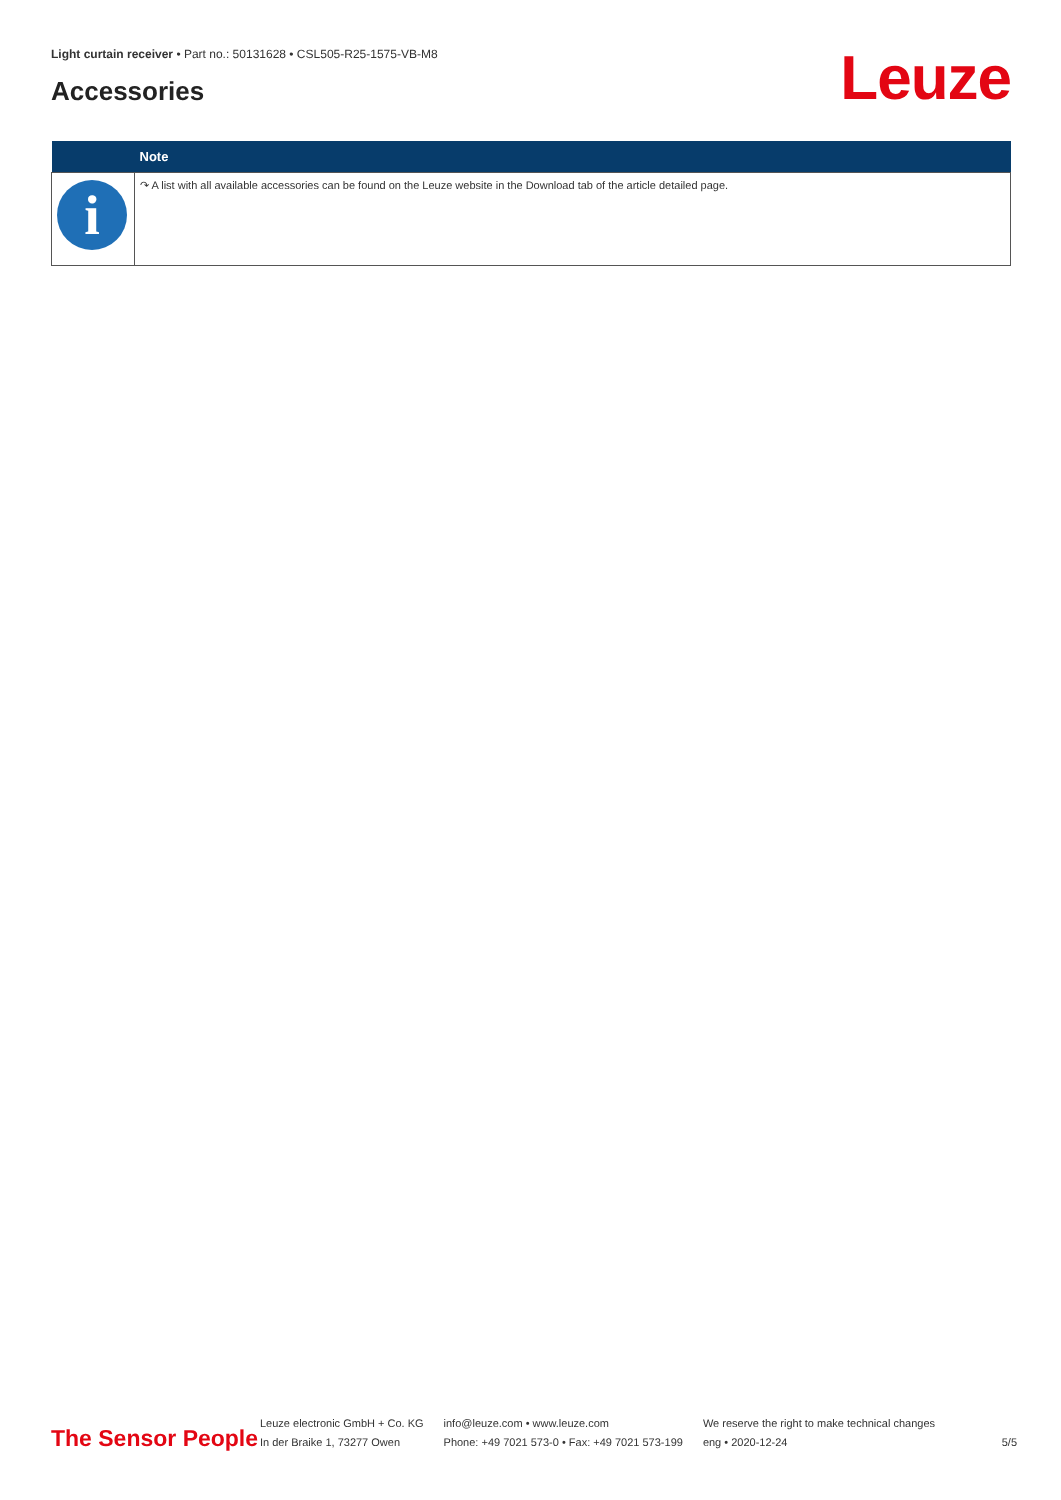Light curtain receiver • Part no.: 50131628 • CSL505-R25-1575-VB-M8
Accessories Leuze
| | Note |
| --- | --- |
| i | ↷ A list with all available accessories can be found on the Leuze website in the Download tab of the article detailed page. |
The Sensor People
Leuze electronic GmbH + Co. KG
In der Braike 1, 73277 Owen
info@leuze.com • www.leuze.com
Phone: +49 7021 573-0 • Fax: +49 7021 573-199
We reserve the right to make technical changes
eng • 2020-12-24
5/5